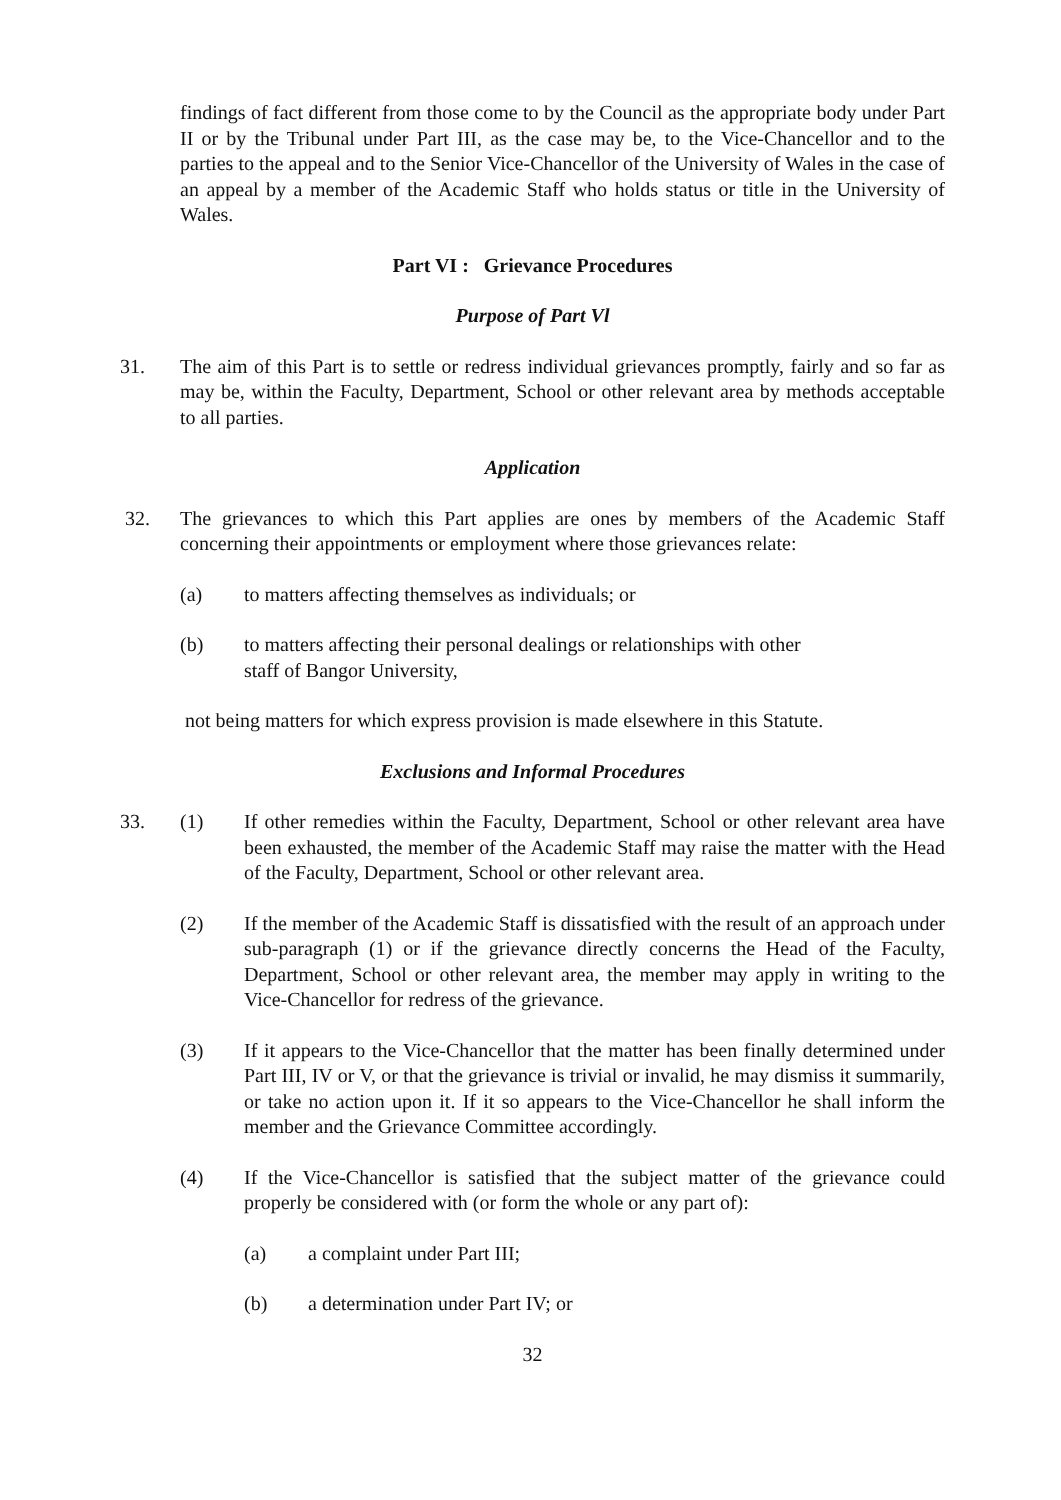findings of fact different from those come to by the Council as the appropriate body under Part II or by the Tribunal under Part III, as the case may be, to the Vice-Chancellor and to the parties to the appeal and to the Senior Vice-Chancellor of the University of Wales in the case of an appeal by a member of the Academic Staff who holds status or title in the University of Wales.
Part VI : Grievance Procedures
Purpose of Part Vl
31. The aim of this Part is to settle or redress individual grievances promptly, fairly and so far as may be, within the Faculty, Department, School or other relevant area by methods acceptable to all parties.
Application
32. The grievances to which this Part applies are ones by members of the Academic Staff concerning their appointments or employment where those grievances relate:
(a) to matters affecting themselves as individuals; or
(b) to matters affecting their personal dealings or relationships with other
staff of Bangor University,
not being matters for which express provision is made elsewhere in this Statute.
Exclusions and Informal Procedures
33. (1) If other remedies within the Faculty, Department, School or other relevant area have been exhausted, the member of the Academic Staff may raise the matter with the Head of the Faculty, Department, School or other relevant area.
(2) If the member of the Academic Staff is dissatisfied with the result of an approach under sub-paragraph (1) or if the grievance directly concerns the Head of the Faculty, Department, School or other relevant area, the member may apply in writing to the Vice-Chancellor for redress of the grievance.
(3) If it appears to the Vice-Chancellor that the matter has been finally determined under Part III, IV or V, or that the grievance is trivial or invalid, he may dismiss it summarily, or take no action upon it. If it so appears to the Vice-Chancellor he shall inform the member and the Grievance Committee accordingly.
(4) If the Vice-Chancellor is satisfied that the subject matter of the grievance could properly be considered with (or form the whole or any part of):
(a) a complaint under Part III;
(b) a determination under Part IV; or
32